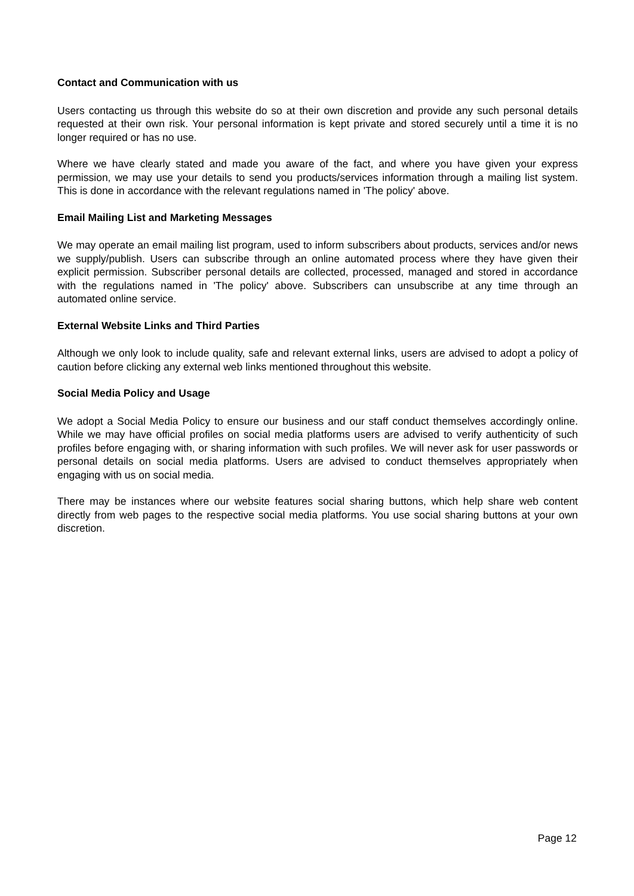Contact and Communication with us
Users contacting us through this website do so at their own discretion and provide any such personal details requested at their own risk. Your personal information is kept private and stored securely until a time it is no longer required or has no use.
Where we have clearly stated and made you aware of the fact, and where you have given your express permission, we may use your details to send you products/services information through a mailing list system. This is done in accordance with the relevant regulations named in 'The policy' above.
Email Mailing List and Marketing Messages
We may operate an email mailing list program, used to inform subscribers about products, services and/or news we supply/publish. Users can subscribe through an online automated process where they have given their explicit permission. Subscriber personal details are collected, processed, managed and stored in accordance with the regulations named in 'The policy' above. Subscribers can unsubscribe at any time through an automated online service.
External Website Links and Third Parties
Although we only look to include quality, safe and relevant external links, users are advised to adopt a policy of caution before clicking any external web links mentioned throughout this website.
Social Media Policy and Usage
We adopt a Social Media Policy to ensure our business and our staff conduct themselves accordingly online. While we may have official profiles on social media platforms users are advised to verify authenticity of such profiles before engaging with, or sharing information with such profiles. We will never ask for user passwords or personal details on social media platforms. Users are advised to conduct themselves appropriately when engaging with us on social media.
There may be instances where our website features social sharing buttons, which help share web content directly from web pages to the respective social media platforms. You use social sharing buttons at your own discretion.
Page 12